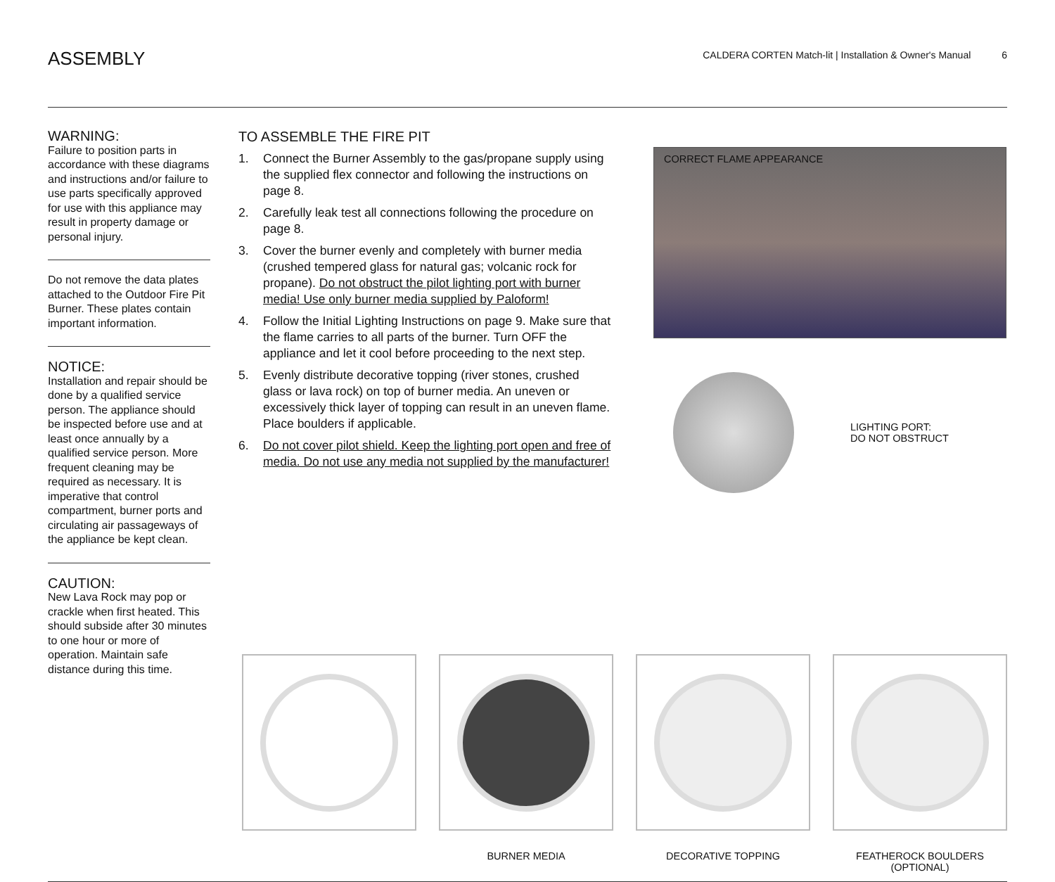ASSEMBLY
CALDERA CORTEN Match-lit | Installation & Owner's Manual 6
WARNING:
Failure to position parts in accordance with these diagrams and instructions and/or failure to use parts specifically approved for use with this appliance may result in property damage or personal injury.
Do not remove the data plates attached to the Outdoor Fire Pit Burner. These plates contain important information.
NOTICE:
Installation and repair should be done by a qualified service person. The appliance should be inspected before use and at least once annually by a qualified service person. More frequent cleaning may be required as necessary. It is imperative that control compartment, burner ports and circulating air passageways of the appliance be kept clean.
CAUTION:
New Lava Rock may pop or crackle when first heated. This should subside after 30 minutes to one hour or more of operation. Maintain safe distance during this time.
TO ASSEMBLE THE FIRE PIT
1. Connect the Burner Assembly to the gas/propane supply using the supplied flex connector and following the instructions on page 8.
2. Carefully leak test all connections following the procedure on page 8.
3. Cover the burner evenly and completely with burner media (crushed tempered glass for natural gas; volcanic rock for propane). Do not obstruct the pilot lighting port with burner media! Use only burner media supplied by Paloform!
4. Follow the Initial Lighting Instructions on page 9. Make sure that the flame carries to all parts of the burner. Turn OFF the appliance and let it cool before proceeding to the next step.
5. Evenly distribute decorative topping (river stones, crushed glass or lava rock) on top of burner media. An uneven or excessively thick layer of topping can result in an uneven flame. Place boulders if applicable.
6. Do not cover pilot shield. Keep the lighting port open and free of media. Do not use any media not supplied by the manufacturer!
CORRECT FLAME APPEARANCE
LIGHTING PORT:
DO NOT OBSTRUCT
BURNER MEDIA DECORATIVE TOPPING FEATHEROCK BOULDERS
(OPTIONAL)